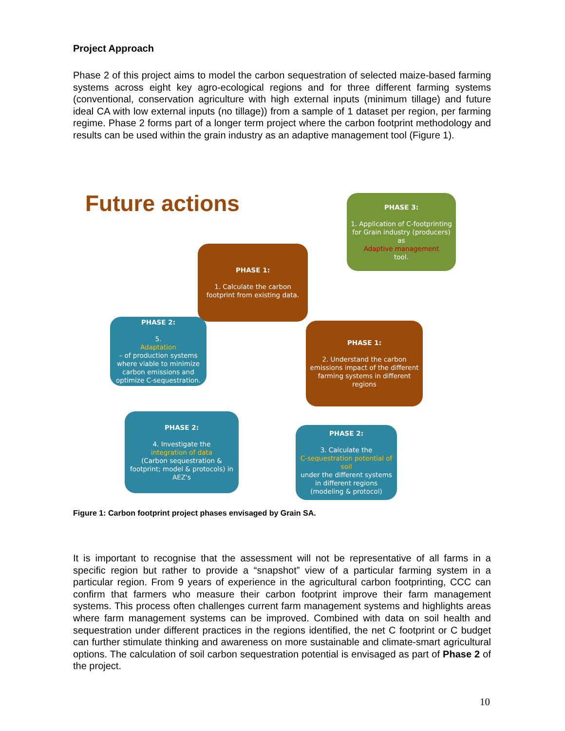Project Approach
Phase 2 of this project aims to model the carbon sequestration of selected maize-based farming systems across eight key agro-ecological regions and for three different farming systems (conventional, conservation agriculture with high external inputs (minimum tillage) and future ideal CA with low external inputs (no tillage)) from a sample of 1 dataset per region, per farming regime. Phase 2 forms part of a longer term project where the carbon footprint methodology and results can be used within the grain industry as an adaptive management tool (Figure 1).
Future actions
PHASE 3:
1. Application of C-footprinting for Grain industry (producers) as
Adaptive management
tool.
PHASE 1:
1. Calculate the carbon footprint from existing data.
PHASE 2:
5.
Adaptation
– of production systems where viable to minimize carbon emissions and optimize C-sequestration.
PHASE 1:
2. Understand the carbon emissions impact of the different farming systems in different regions
PHASE 2:
4. Investigate the
integration of data
(Carbon sequestration & footprint; model & protocols) in AEZ's
PHASE 2:
3. Calculate the
C-sequestration potential of soil
under the different systems in different regions (modeling & protocol)
Figure 1: Carbon footprint project phases envisaged by Grain SA.
It is important to recognise that the assessment will not be representative of all farms in a specific region but rather to provide a “snapshot” view of a particular farming system in a particular region. From 9 years of experience in the agricultural carbon footprinting, CCC can confirm that farmers who measure their carbon footprint improve their farm management systems. This process often challenges current farm management systems and highlights areas where farm management systems can be improved. Combined with data on soil health and sequestration under different practices in the regions identified, the net C footprint or C budget can further stimulate thinking and awareness on more sustainable and climate-smart agricultural options. The calculation of soil carbon sequestration potential is envisaged as part of Phase 2 of the project.
10